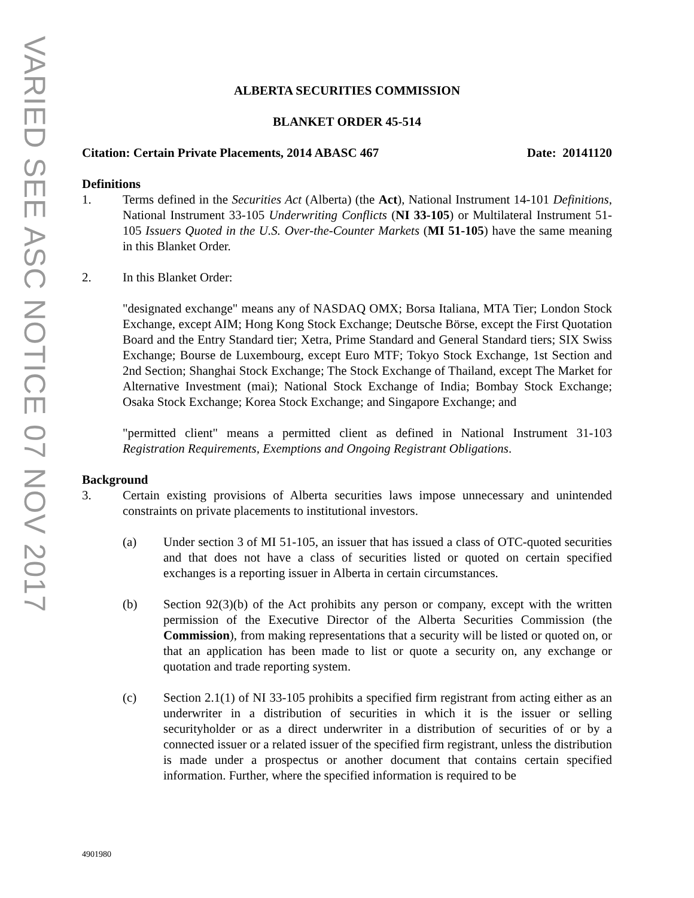VARIED SEE ASC NOTICE 07 NOV 2017
ALBERTA SECURITIES COMMISSION
BLANKET ORDER 45-514
Citation: Certain Private Placements, 2014 ABASC 467 Date: 20141120
Definitions
1. Terms defined in the Securities Act (Alberta) (the Act), National Instrument 14-101 Definitions, National Instrument 33-105 Underwriting Conflicts (NI 33-105) or Multilateral Instrument 51-105 Issuers Quoted in the U.S. Over-the-Counter Markets (MI 51-105) have the same meaning in this Blanket Order.
2. In this Blanket Order:
"designated exchange" means any of NASDAQ OMX; Borsa Italiana, MTA Tier; London Stock Exchange, except AIM; Hong Kong Stock Exchange; Deutsche Börse, except the First Quotation Board and the Entry Standard tier; Xetra, Prime Standard and General Standard tiers; SIX Swiss Exchange; Bourse de Luxembourg, except Euro MTF; Tokyo Stock Exchange, 1st Section and 2nd Section; Shanghai Stock Exchange; The Stock Exchange of Thailand, except The Market for Alternative Investment (mai); National Stock Exchange of India; Bombay Stock Exchange; Osaka Stock Exchange; Korea Stock Exchange; and Singapore Exchange; and
"permitted client" means a permitted client as defined in National Instrument 31-103 Registration Requirements, Exemptions and Ongoing Registrant Obligations.
Background
3. Certain existing provisions of Alberta securities laws impose unnecessary and unintended constraints on private placements to institutional investors.
(a) Under section 3 of MI 51-105, an issuer that has issued a class of OTC-quoted securities and that does not have a class of securities listed or quoted on certain specified exchanges is a reporting issuer in Alberta in certain circumstances.
(b) Section 92(3)(b) of the Act prohibits any person or company, except with the written permission of the Executive Director of the Alberta Securities Commission (the Commission), from making representations that a security will be listed or quoted on, or that an application has been made to list or quote a security on, any exchange or quotation and trade reporting system.
(c) Section 2.1(1) of NI 33-105 prohibits a specified firm registrant from acting either as an underwriter in a distribution of securities in which it is the issuer or selling securityholder or as a direct underwriter in a distribution of securities of or by a connected issuer or a related issuer of the specified firm registrant, unless the distribution is made under a prospectus or another document that contains certain specified information. Further, where the specified information is required to be
4901980